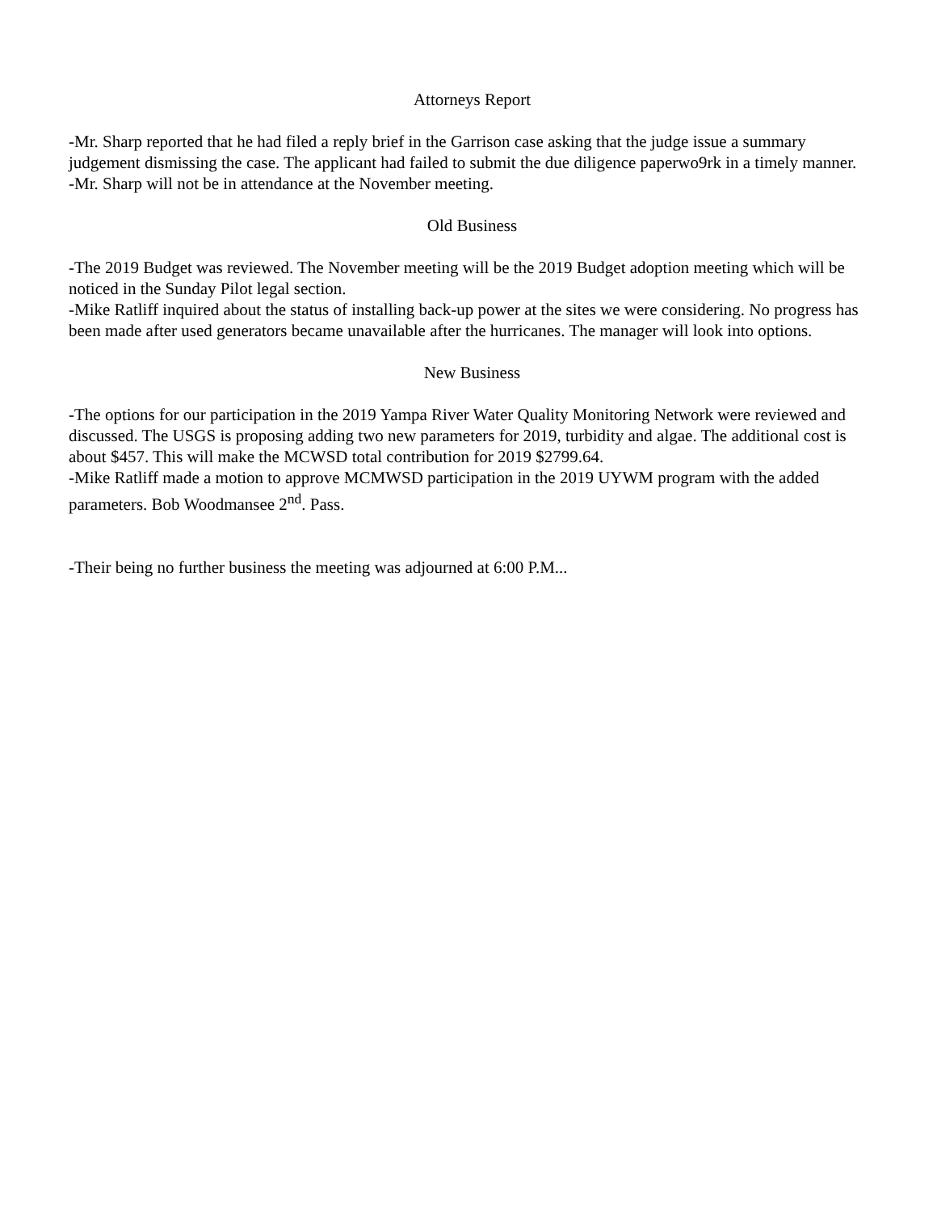Attorneys Report
-Mr. Sharp reported that he had filed a reply brief in the Garrison case asking that the judge issue a summary judgement dismissing the case. The applicant had failed to submit the due diligence paperwo9rk in a timely manner.
-Mr. Sharp will not be in attendance at the November meeting.
Old Business
-The 2019 Budget was reviewed. The November meeting will be the 2019 Budget adoption meeting which will be noticed in the Sunday Pilot legal section.
-Mike Ratliff inquired about the status of installing back-up power at the sites we were considering. No progress has been made after used generators became unavailable after the hurricanes. The manager will look into options.
New Business
-The options for our participation in the 2019 Yampa River Water Quality Monitoring Network were reviewed and discussed. The USGS is proposing adding two new parameters for 2019, turbidity and algae. The additional cost is about $457. This will make the MCWSD total contribution for 2019 $2799.64.
-Mike Ratliff made a motion to approve MCMWSD participation in the 2019 UYWM program with the added parameters. Bob Woodmansee 2<sup>nd</sup>. Pass.
-Their being no further business the meeting was adjourned at 6:00 P.M...